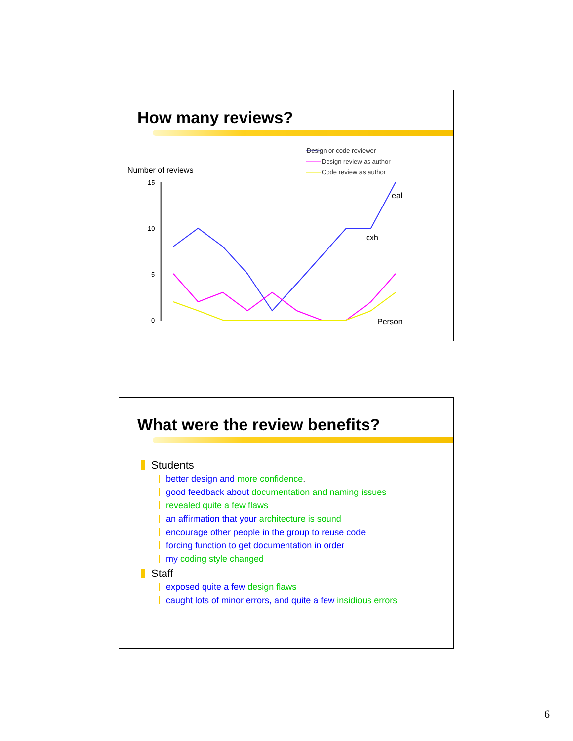How many reviews?
Design or code reviewer
Design review as author
Code review as author
Number of reviews
15
10
5
0
eal
cxh
Person
What were the review benefits?
Students
better design and more confidence.
good feedback about documentation and naming issues
revealed quite a few flaws
an affirmation that your architecture is sound
encourage other people in the group to reuse code
forcing function to get documentation in order
my coding style changed
Staff
exposed quite a few design flaws
caught lots of minor errors, and quite a few insidious errors
6